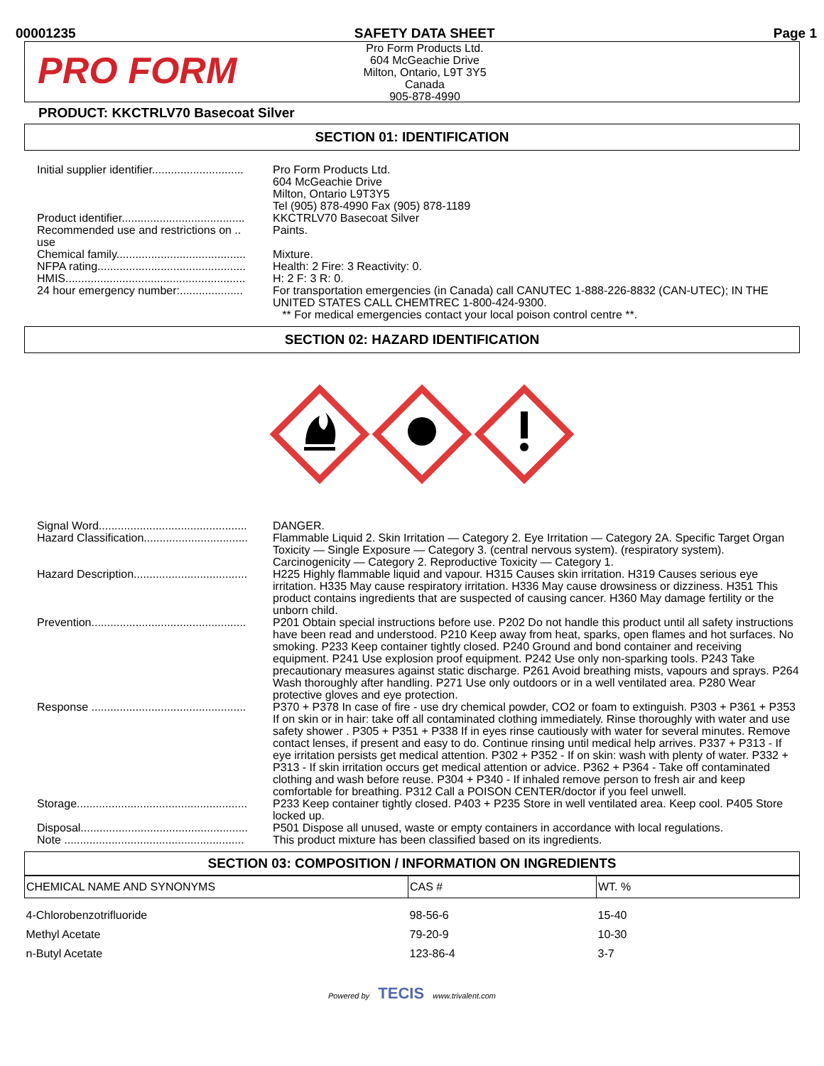00001235 SAFETY DATA SHEET Page 1
PRO FORM
Pro Form Products Ltd.
604 McGeachie Drive
Milton, Ontario, L9T 3Y5
Canada
905-878-4990
PRODUCT: KKCTRLV70 Basecoat Silver
SECTION 01: IDENTIFICATION
Initial supplier identifier.............................
Pro Form Products Ltd.
604 McGeachie Drive
Milton, Ontario L9T3Y5
Tel (905) 878-4990 Fax (905) 878-1189
Product identifier.......................................
KKCTRLV70 Basecoat Silver
Recommended use and restrictions on .. use
Paints.
Chemical family.........................................
Mixture.
NFPA rating...............................................
Health: 2 Fire: 3 Reactivity: 0.
HMIS.........................................................
H: 2 F: 3 R: 0.
24 hour emergency number:....................
For transportation emergencies (in Canada) call CANUTEC 1-888-226-8832 (CAN-UTEC); IN THE UNITED STATES CALL CHEMTREC 1-800-424-9300.
** For medical emergencies contact your local poison control centre **.
SECTION 02: HAZARD IDENTIFICATION
Signal Word...............................................
DANGER.
Hazard Classification.................................
Flammable Liquid 2. Skin Irritation — Category 2. Eye Irritation — Category 2A. Specific Target Organ Toxicity — Single Exposure — Category 3. (central nervous system). (respiratory system). Carcinogenicity — Category 2. Reproductive Toxicity — Category 1.
Hazard Description....................................
H225 Highly flammable liquid and vapour. H315 Causes skin irritation. H319 Causes serious eye irritation. H335 May cause respiratory irritation. H336 May cause drowsiness or dizziness. H351 This product contains ingredients that are suspected of causing cancer. H360 May damage fertility or the unborn child.
Prevention.................................................
P201 Obtain special instructions before use. P202 Do not handle this product until all safety instructions have been read and understood. P210 Keep away from heat, sparks, open flames and hot surfaces. No smoking. P233 Keep container tightly closed. P240 Ground and bond container and receiving equipment. P241 Use explosion proof equipment. P242 Use only non-sparking tools. P243 Take precautionary measures against static discharge. P261 Avoid breathing mists, vapours and sprays. P264 Wash thoroughly after handling. P271 Use only outdoors or in a well ventilated area. P280 Wear protective gloves and eye protection.
Response .................................................
P370 + P378 In case of fire - use dry chemical powder, CO2 or foam to extinguish. P303 + P361 + P353 If on skin or in hair: take off all contaminated clothing immediately. Rinse thoroughly with water and use safety shower . P305 + P351 + P338 If in eyes rinse cautiously with water for several minutes. Remove contact lenses, if present and easy to do. Continue rinsing until medical help arrives. P337 + P313 - If eye irritation persists get medical attention. P302 + P352 - If on skin: wash with plenty of water. P332 + P313 - If skin irritation occurs get medical attention or advice. P362 + P364 - Take off contaminated clothing and wash before reuse. P304 + P340 - If inhaled remove person to fresh air and keep comfortable for breathing. P312 Call a POISON CENTER/doctor if you feel unwell.
Storage......................................................
P233 Keep container tightly closed. P403 + P235 Store in well ventilated area. Keep cool. P405 Store locked up.
Disposal.....................................................
P501 Dispose all unused, waste or empty containers in accordance with local regulations.
Note .........................................................
This product mixture has been classified based on its ingredients.
SECTION 03: COMPOSITION / INFORMATION ON INGREDIENTS
| CHEMICAL NAME AND SYNONYMS | CAS # | WT. % |
| --- | --- | --- |
| 4-Chlorobenzotrifluoride | 98-56-6 | 15-40 |
| Methyl Acetate | 79-20-9 | 10-30 |
| n-Butyl Acetate | 123-86-4 | 3-7 |
Powered by TECIS www.trivalent.com